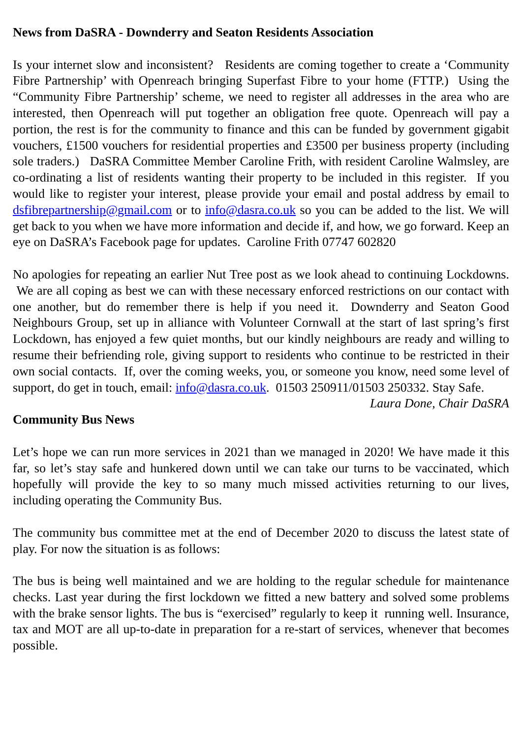News from DaSRA - Downderry and Seaton Residents Association
Is your internet slow and inconsistent? Residents are coming together to create a ‘Community Fibre Partnership’ with Openreach bringing Superfast Fibre to your home (FTTP.) Using the “Community Fibre Partnership’ scheme, we need to register all addresses in the area who are interested, then Openreach will put together an obligation free quote. Openreach will pay a portion, the rest is for the community to finance and this can be funded by government gigabit vouchers, £1500 vouchers for residential properties and £3500 per business property (including sole traders.) DaSRA Committee Member Caroline Frith, with resident Caroline Walmsley, are co-ordinating a list of residents wanting their property to be included in this register. If you would like to register your interest, please provide your email and postal address by email to dsfibrepartnership@gmail.com or to info@dasra.co.uk so you can be added to the list. We will get back to you when we have more information and decide if, and how, we go forward. Keep an eye on DaSRA’s Facebook page for updates. Caroline Frith 07747 602820
No apologies for repeating an earlier Nut Tree post as we look ahead to continuing Lockdowns. We are all coping as best we can with these necessary enforced restrictions on our contact with one another, but do remember there is help if you need it. Downderry and Seaton Good Neighbours Group, set up in alliance with Volunteer Cornwall at the start of last spring’s first Lockdown, has enjoyed a few quiet months, but our kindly neighbours are ready and willing to resume their befriending role, giving support to residents who continue to be restricted in their own social contacts. If, over the coming weeks, you, or someone you know, need some level of support, do get in touch, email: info@dasra.co.uk. 01503 250911/01503 250332. Stay Safe.
Laura Done, Chair DaSRA
Community Bus News
Let’s hope we can run more services in 2021 than we managed in 2020! We have made it this far, so let’s stay safe and hunkered down until we can take our turns to be vaccinated, which hopefully will provide the key to so many much missed activities returning to our lives, including operating the Community Bus.
The community bus committee met at the end of December 2020 to discuss the latest state of play. For now the situation is as follows:
The bus is being well maintained and we are holding to the regular schedule for maintenance checks. Last year during the first lockdown we fitted a new battery and solved some problems with the brake sensor lights. The bus is “exercised” regularly to keep it running well. Insurance, tax and MOT are all up-to-date in preparation for a re-start of services, whenever that becomes possible.